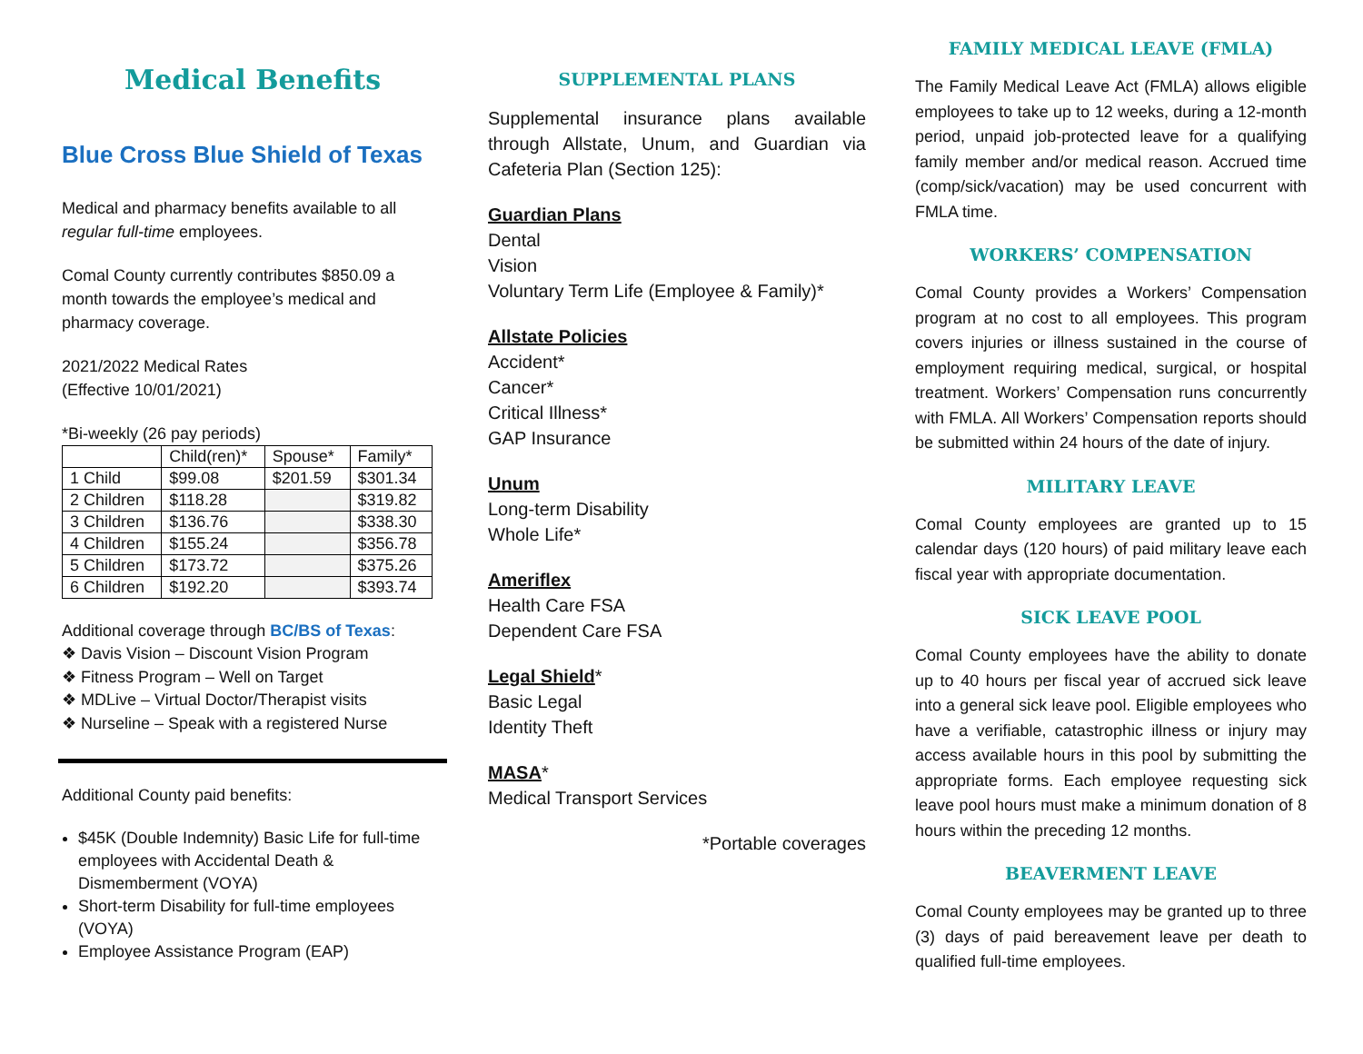Medical Benefits
Blue Cross Blue Shield of Texas
Medical and pharmacy benefits available to all regular full-time employees.
Comal County currently contributes $850.09 a month towards the employee’s medical and pharmacy coverage.
2021/2022 Medical Rates
(Effective 10/01/2021)
*Bi-weekly (26 pay periods)
| | Child(ren)* | Spouse* | Family* |
| 1 Child | $99.08 | $201.59 | $301.34 |
| 2 Children | $118.28 | | $319.82 |
| 3 Children | $136.76 | | $338.30 |
| 4 Children | $155.24 | | $356.78 |
| 5 Children | $173.72 | | $375.26 |
| 6 Children | $192.20 | | $393.74 |
Additional coverage through BC/BS of Texas:
❖ Davis Vision – Discount Vision Program
❖ Fitness Program – Well on Target
❖ MDLive – Virtual Doctor/Therapist visits
❖ Nurseline – Speak with a registered Nurse
Additional County paid benefits:
$45K (Double Indemnity) Basic Life for full-time employees with Accidental Death & Dismemberment (VOYA)
Short-term Disability for full-time employees (VOYA)
Employee Assistance Program (EAP)
SUPPLEMENTAL PLANS
Supplemental insurance plans available through Allstate, Unum, and Guardian via Cafeteria Plan (Section 125):
Guardian Plans
Dental
Vision
Voluntary Term Life (Employee & Family)*
Allstate Policies
Accident*
Cancer*
Critical Illness*
GAP Insurance
Unum
Long-term Disability
Whole Life*
Ameriflex
Health Care FSA
Dependent Care FSA
Legal Shield*
Basic Legal
Identity Theft
MASA*
Medical Transport Services
*Portable coverages
FAMILY MEDICAL LEAVE (FMLA)
The Family Medical Leave Act (FMLA) allows eligible employees to take up to 12 weeks, during a 12-month period, unpaid job-protected leave for a qualifying family member and/or medical reason. Accrued time (comp/sick/vacation) may be used concurrent with FMLA time.
WORKERS’ COMPENSATION
Comal County provides a Workers’ Compensation program at no cost to all employees. This program covers injuries or illness sustained in the course of employment requiring medical, surgical, or hospital treatment. Workers’ Compensation runs concurrently with FMLA. All Workers’ Compensation reports should be submitted within 24 hours of the date of injury.
MILITARY LEAVE
Comal County employees are granted up to 15 calendar days (120 hours) of paid military leave each fiscal year with appropriate documentation.
SICK LEAVE POOL
Comal County employees have the ability to donate up to 40 hours per fiscal year of accrued sick leave into a general sick leave pool. Eligible employees who have a verifiable, catastrophic illness or injury may access available hours in this pool by submitting the appropriate forms. Each employee requesting sick leave pool hours must make a minimum donation of 8 hours within the preceding 12 months.
BEAVERMENT LEAVE
Comal County employees may be granted up to three (3) days of paid bereavement leave per death to qualified full-time employees.